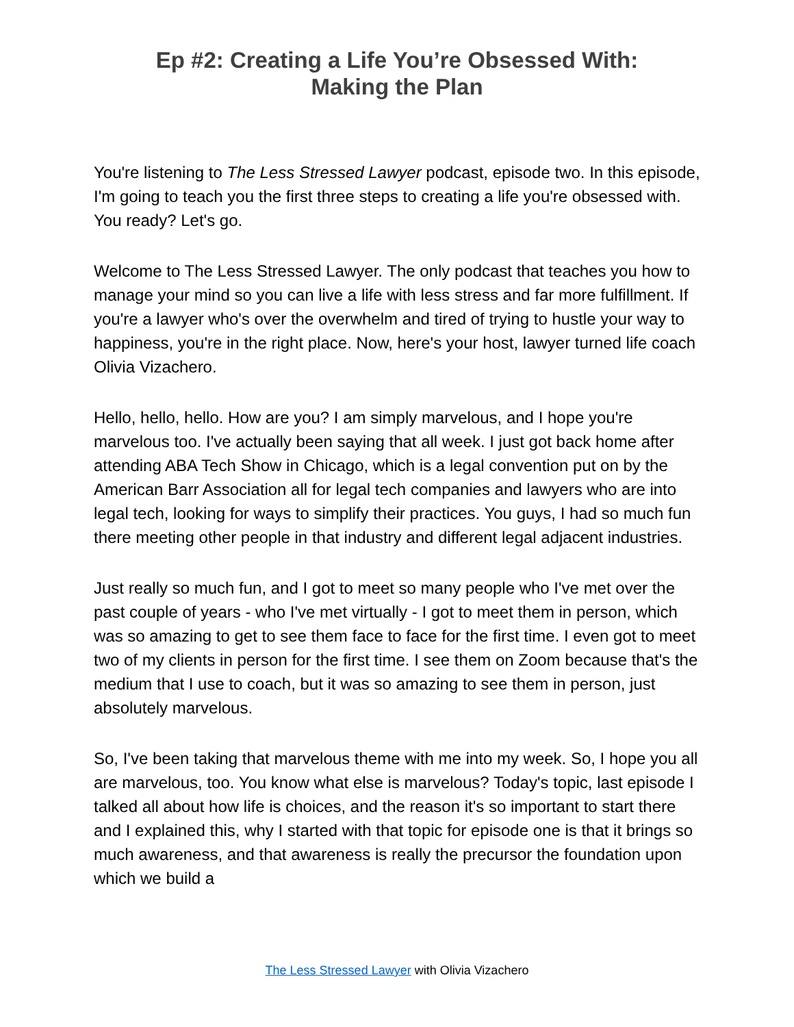Ep #2: Creating a Life You’re Obsessed With:
Making the Plan
You're listening to The Less Stressed Lawyer podcast, episode two. In this episode, I'm going to teach you the first three steps to creating a life you're obsessed with. You ready? Let's go.
Welcome to The Less Stressed Lawyer. The only podcast that teaches you how to manage your mind so you can live a life with less stress and far more fulfillment. If you're a lawyer who's over the overwhelm and tired of trying to hustle your way to happiness, you're in the right place. Now, here's your host, lawyer turned life coach Olivia Vizachero.
Hello, hello, hello. How are you? I am simply marvelous, and I hope you're marvelous too. I've actually been saying that all week. I just got back home after attending ABA Tech Show in Chicago, which is a legal convention put on by the American Barr Association all for legal tech companies and lawyers who are into legal tech, looking for ways to simplify their practices. You guys, I had so much fun there meeting other people in that industry and different legal adjacent industries.
Just really so much fun, and I got to meet so many people who I've met over the past couple of years - who I've met virtually - I got to meet them in person, which was so amazing to get to see them face to face for the first time. I even got to meet two of my clients in person for the first time. I see them on Zoom because that's the medium that I use to coach, but it was so amazing to see them in person, just absolutely marvelous.
So, I've been taking that marvelous theme with me into my week. So, I hope you all are marvelous, too. You know what else is marvelous? Today's topic, last episode I talked all about how life is choices, and the reason it's so important to start there and I explained this, why I started with that topic for episode one is that it brings so much awareness, and that awareness is really the precursor the foundation upon which we build a
The Less Stressed Lawyer with Olivia Vizachero